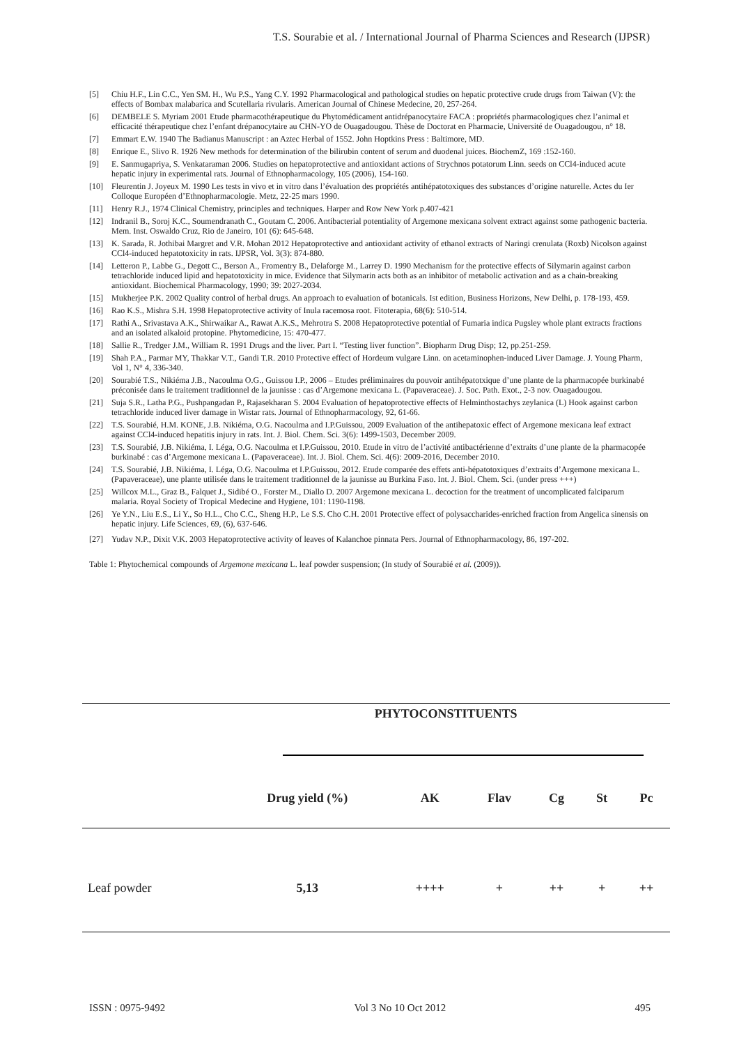T.S. Sourabie et al. / International Journal of Pharma Sciences and Research (IJPSR)
[5] Chiu H.F., Lin C.C., Yen SM. H., Wu P.S., Yang C.Y. 1992 Pharmacological and pathological studies on hepatic protective crude drugs from Taiwan (V): the effects of Bombax malabarica and Scutellaria rivularis. American Journal of Chinese Medecine, 20, 257-264.
[6] DEMBELE S. Myriam 2001 Etude pharmacothérapeutique du Phytomédicament antidrépanocytaire FACA : propriétés pharmacologiques chez l’animal et efficacité thérapeutique chez l’enfant drépanocytaire au CHN-YO de Ouagadougou. Thèse de Doctorat en Pharmacie, Université de Ouagadougou, n° 18.
[7] Emmart E.W. 1940 The Badianus Manuscript : an Aztec Herbal of 1552. John Hoptkins Press : Baltimore, MD.
[8] Enrique E., Slivo R. 1926 New methods for determination of the bilirubin content of serum and duodenal juices. BiochemZ, 169 :152-160.
[9] E. Sanmugapriya, S. Venkataraman 2006. Studies on hepatoprotective and antioxidant actions of Strychnos potatorum Linn. seeds on CCl4-induced acute hepatic injury in experimental rats. Journal of Ethnopharmacology, 105 (2006), 154-160.
[10] Fleurentin J. Joyeux M. 1990 Les tests in vivo et in vitro dans l’évaluation des propriétés antihépatotoxiques des substances d’origine naturelle. Actes du Ier Colloque Européen d’Ethnopharmacologie. Metz, 22-25 mars 1990.
[11] Henry R.J., 1974 Clinical Chemistry, principles and techniques. Harper and Row New York p.407-421
[12] Indranil B., Soroj K.C., Soumendranath C., Goutam C. 2006. Antibacterial potentiality of Argemone mexicana solvent extract against some pathogenic bacteria. Mem. Inst. Oswaldo Cruz, Rio de Janeiro, 101 (6): 645-648.
[13] K. Sarada, R. Jothibai Margret and V.R. Mohan 2012 Hepatoprotective and antioxidant activity of ethanol extracts of Naringi crenulata (Roxb) Nicolson against CCl4-induced hepatotoxicity in rats. IJPSR, Vol. 3(3): 874-880.
[14] Letteron P., Labbe G., Degott C., Berson A., Fromentry B., Delaforge M., Larrey D. 1990 Mechanism for the protective effects of Silymarin against carbon tetrachloride induced lipid and hepatotoxicity in mice. Evidence that Silymarin acts both as an inhibitor of metabolic activation and as a chain-breaking antioxidant. Biochemical Pharmacology, 1990; 39: 2027-2034.
[15] Mukherjee P.K. 2002 Quality control of herbal drugs. An approach to evaluation of botanicals. Ist edition, Business Horizons, New Delhi, p. 178-193, 459.
[16] Rao K.S., Mishra S.H. 1998 Hepatoprotective activity of Inula racemosa root. Fitoterapia, 68(6): 510-514.
[17] Rathi A., Srivastava A.K., Shirwaikar A., Rawat A.K.S., Mehrotra S. 2008 Hepatoprotective potential of Fumaria indica Pugsley whole plant extracts fractions and an isolated alkaloid protopine. Phytomedicine, 15: 470-477.
[18] Sallie R., Tredger J.M., William R. 1991 Drugs and the liver. Part I. “Testing liver function”. Biopharm Drug Disp; 12, pp.251-259.
[19] Shah P.A., Parmar MY, Thakkar V.T., Gandi T.R. 2010 Protective effect of Hordeum vulgare Linn. on acetaminophen-induced Liver Damage. J. Young Pharm, Vol 1, N° 4, 336-340.
[20] Sourabié T.S., Nikiéma J.B., Nacoulma O.G., Guissou I.P., 2006 – Etudes préliminaires du pouvoir antihépatotxique d’une plante de la pharmacopée burkinabé préconisée dans le traitement traditionnel de la jaunisse : cas d’Argemone mexicana L. (Papaveraceae). J. Soc. Path. Exot., 2-3 nov. Ouagadougou.
[21] Suja S.R., Latha P.G., Pushpangadan P., Rajasekharan S. 2004 Evaluation of hepatoprotective effects of Helminthostachys zeylanica (L) Hook against carbon tetrachloride induced liver damage in Wistar rats. Journal of Ethnopharmacology, 92, 61-66.
[22] T.S. Sourabié, H.M. KONE, J.B. Nikiéma, O.G. Nacoulma and I.P.Guissou, 2009 Evaluation of the antihepatoxic effect of Argemone mexicana leaf extract against CCl4-induced hepatitis injury in rats. Int. J. Biol. Chem. Sci. 3(6): 1499-1503, December 2009.
[23] T.S. Sourabié, J.B. Nikiéma, I. Léga, O.G. Nacoulma et I.P.Guissou, 2010. Etude in vitro de l’activité antibactérienne d’extraits d’une plante de la pharmacopée burkinabé : cas d’Argemone mexicana L. (Papaveraceae). Int. J. Biol. Chem. Sci. 4(6): 2009-2016, December 2010.
[24] T.S. Sourabié, J.B. Nikiéma, I. Léga, O.G. Nacoulma et I.P.Guissou, 2012. Etude comparée des effets anti-hépatotoxiques d’extraits d’Argemone mexicana L. (Papaveraceae), une plante utilisée dans le traitement traditionnel de la jaunisse au Burkina Faso. Int. J. Biol. Chem. Sci. (under press +++)
[25] Willcox M.L., Graz B., Falquet J., Sidibé O., Forster M., Diallo D. 2007 Argemone mexicana L. decoction for the treatment of uncomplicated falciparum malaria. Royal Society of Tropical Medecine and Hygiene, 101: 1190-1198.
[26] Ye Y.N., Liu E.S., Li Y., So H.L., Cho C.C., Sheng H.P., Le S.S. Cho C.H. 2001 Protective effect of polysaccharides-enriched fraction from Angelica sinensis on hepatic injury. Life Sciences, 69, (6), 637-646.
[27] Yudav N.P., Dixit V.K. 2003 Hepatoprotective activity of leaves of Kalanchoe pinnata Pers. Journal of Ethnopharmacology, 86, 197-202.
Table 1: Phytochemical compounds of Argemone mexicana L. leaf powder suspension; (In study of Sourabié et al. (2009)).
| | PHYTOCONSTITUENTS | | | | | |
| | Drug yield (%) | AK | Flav | Cg | St | Pc |
| Leaf powder | 5,13 | ++++ | + | ++ | + | ++ |
ISSN : 0975-9492 Vol 3 No 10 Oct 2012 495